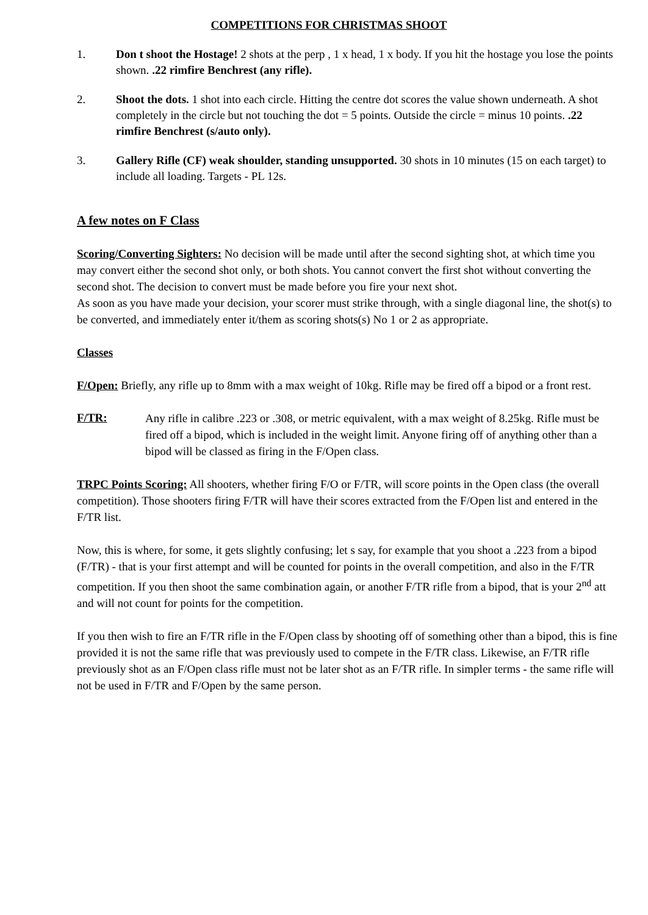COMPETITIONS FOR CHRISTMAS SHOOT
1. Don t shoot the Hostage! 2 shots at the perp , 1 x head, 1 x body. If you hit the hostage you lose the points shown. .22 rimfire Benchrest (any rifle).
2. Shoot the dots. 1 shot into each circle. Hitting the centre dot scores the value shown underneath. A shot completely in the circle but not touching the dot = 5 points. Outside the circle = minus 10 points. .22 rimfire Benchrest (s/auto only).
3. Gallery Rifle (CF) weak shoulder, standing unsupported. 30 shots in 10 minutes (15 on each target) to include all loading. Targets - PL 12s.
A few notes on F Class
Scoring/Converting Sighters: No decision will be made until after the second sighting shot, at which time you may convert either the second shot only, or both shots. You cannot convert the first shot without converting the second shot. The decision to convert must be made before you fire your next shot.
As soon as you have made your decision, your scorer must strike through, with a single diagonal line, the shot(s) to be converted, and immediately enter it/them as scoring shots(s) No 1 or 2 as appropriate.
Classes
F/Open: Briefly, any rifle up to 8mm with a max weight of 10kg. Rifle may be fired off a bipod or a front rest.
F/TR:
Any rifle in calibre .223 or .308, or metric equivalent, with a max weight of 8.25kg. Rifle must be fired off a bipod, which is included in the weight limit. Anyone firing off of anything other than a bipod will be classed as firing in the F/Open class.
TRPC Points Scoring: All shooters, whether firing F/O or F/TR, will score points in the Open class (the overall competition). Those shooters firing F/TR will have their scores extracted from the F/Open list and entered in the F/TR list.
Now, this is where, for some, it gets slightly confusing; let s say, for example that you shoot a .223 from a bipod (F/TR) - that is your first attempt and will be counted for points in the overall competition, and also in the F/TR competition. If you then shoot the same combination again, or another F/TR rifle from a bipod, that is your 2<sup>nd</sup> att and will not count for points for the competition.
If you then wish to fire an F/TR rifle in the F/Open class by shooting off of something other than a bipod, this is fine provided it is not the same rifle that was previously used to compete in the F/TR class. Likewise, an F/TR rifle previously shot as an F/Open class rifle must not be later shot as an F/TR rifle. In simpler terms - the same rifle will not be used in F/TR and F/Open by the same person.